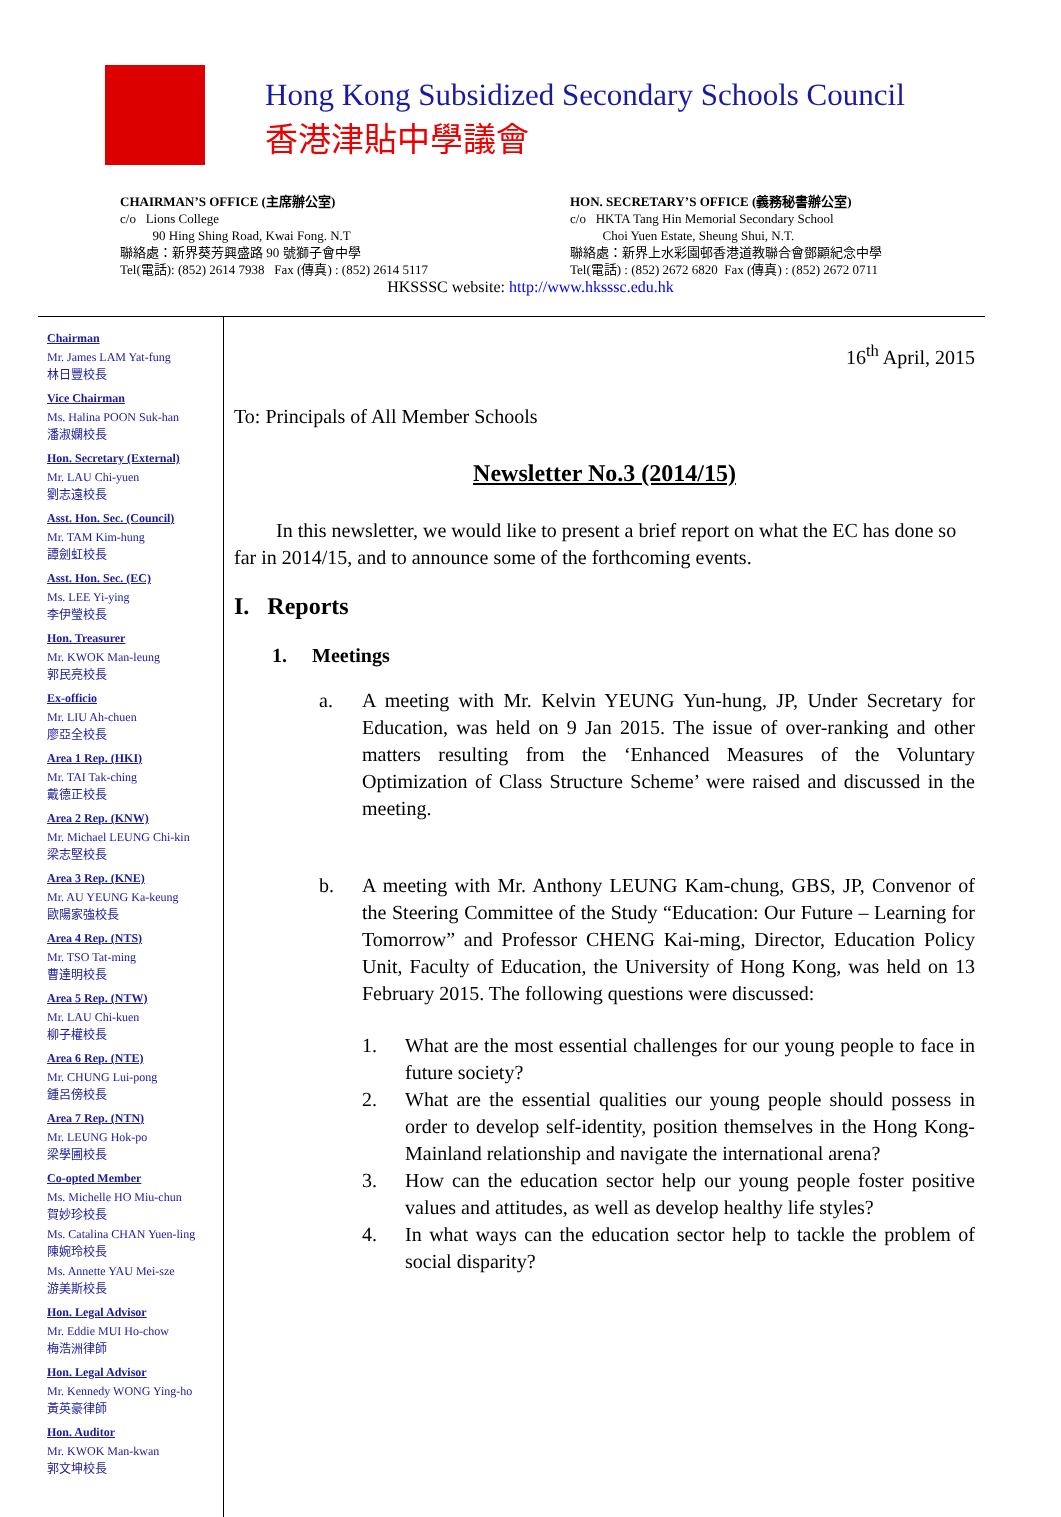Hong Kong Subsidized Secondary Schools Council
香港津貼中學議會
CHAIRMAN’S OFFICE (主席辦公室)
c/o Lions College
90 Hing Shing Road, Kwai Fong. N.T
聯絡處：新界葵芳興盛路 90 號獅子會中學
Tel(電話): (852) 2614 7938 Fax (傳真) : (852) 2614 5117
HON. SECRETARY’S OFFICE (義務秘書辦公室)
c/o HKTA Tang Hin Memorial Secondary School
Choi Yuen Estate, Sheung Shui, N.T.
聯絡處：新界上水彩園邨香港道教聯合會鄧顯紀念中學
Tel(電話) : (852) 2672 6820 Fax (傳真) : (852) 2672 0711
HKSSSC website: http://www.hksssc.edu.hk
Chairman
Mr. James LAM Yat-fung
林日豐校長
Vice Chairman
Ms. Halina POON Suk-han
潘淑嫻校長
Hon. Secretary (External)
Mr. LAU Chi-yuen
劉志遠校長
Asst. Hon. Sec. (Council)
Mr. TAM Kim-hung
譚劍虹校長
Asst. Hon. Sec. (EC)
Ms. LEE Yi-ying
李伊瑩校長
Hon. Treasurer
Mr. KWOK Man-leung
郭民亮校長
Ex-officio
Mr. LIU Ah-chuen
廖亞全校長
Area 1 Rep. (HKI)
Mr. TAI Tak-ching
戴德正校長
Area 2 Rep. (KNW)
Mr. Michael LEUNG Chi-kin
梁志堅校長
Area 3 Rep. (KNE)
Mr. AU YEUNG Ka-keung
歐陽家強校長
Area 4 Rep. (NTS)
Mr. TSO Tat-ming
曹達明校長
Area 5 Rep. (NTW)
Mr. LAU Chi-kuen
柳子權校長
Area 6 Rep. (NTE)
Mr. CHUNG Lui-pong
鍾呂傍校長
Area 7 Rep. (NTN)
Mr. LEUNG Hok-po
梁學圃校長
Co-opted Member
Ms. Michelle HO Miu-chun
賀妙珍校長
Ms. Catalina CHAN Yuen-ling
陳婉玲校長
Ms. Annette YAU Mei-sze
游美斯校長
Hon. Legal Advisor
Mr. Eddie MUI Ho-chow
梅浩洲律師
Hon. Legal Advisor
Mr. Kennedy WONG Ying-ho
黃英豪律師
Hon. Auditor
Mr. KWOK Man-kwan
郭文坤校長
16<sup>th</sup> April, 2015
To: Principals of All Member Schools
Newsletter No.3 (2014/15)
In this newsletter, we would like to present a brief report on what the EC has done so far in 2014/15, and to announce some of the forthcoming events.
I. Reports
1. Meetings
a. A meeting with Mr. Kelvin YEUNG Yun-hung, JP, Under Secretary for Education, was held on 9 Jan 2015. The issue of over-ranking and other matters resulting from the ‘Enhanced Measures of the Voluntary Optimization of Class Structure Scheme’ were raised and discussed in the meeting.
b. A meeting with Mr. Anthony LEUNG Kam-chung, GBS, JP, Convenor of the Steering Committee of the Study “Education: Our Future – Learning for Tomorrow” and Professor CHENG Kai-ming, Director, Education Policy Unit, Faculty of Education, the University of Hong Kong, was held on 13 February 2015. The following questions were discussed:
1. What are the most essential challenges for our young people to face in future society?
2. What are the essential qualities our young people should possess in order to develop self-identity, position themselves in the Hong Kong-Mainland relationship and navigate the international arena?
3. How can the education sector help our young people foster positive values and attitudes, as well as develop healthy life styles?
4. In what ways can the education sector help to tackle the problem of social disparity?